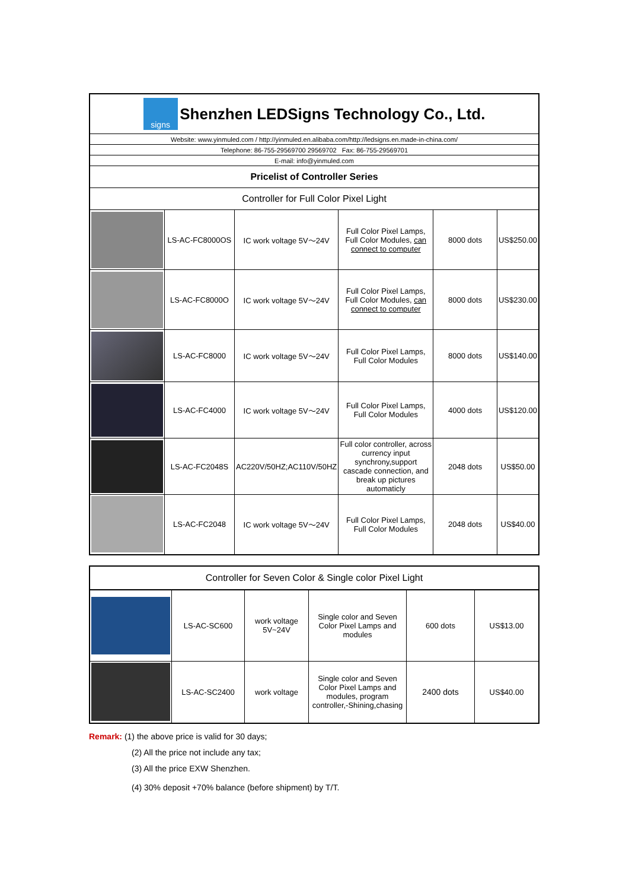| signs Shenzhen LEDSigns Technology Co., Ltd. | | | | | |
| Website: www.yinmuled.com / http://yinmuled.en.alibaba.com/http://ledsigns.en.made-in-china.com/ | | | | | |
| Telephone: 86-755-29569700 29569702 Fax: 86-755-29569701 | | | | | |
| E-mail: info@yinmuled.com | | | | | |
| Pricelist of Controller Series | | | | | |
| Controller for Full Color Pixel Light | | | | | |
| | LS-AC-FC8000OS | IC work voltage 5V～24V | Full Color Pixel Lamps, Full Color Modules, can connect to computer | 8000 dots | US$250.00 |
| | LS-AC-FC8000O | IC work voltage 5V～24V | Full Color Pixel Lamps, Full Color Modules, can connect to computer | 8000 dots | US$230.00 |
| | LS-AC-FC8000 | IC work voltage 5V～24V | Full Color Pixel Lamps, Full Color Modules | 8000 dots | US$140.00 |
| | LS-AC-FC4000 | IC work voltage 5V～24V | Full Color Pixel Lamps, Full Color Modules | 4000 dots | US$120.00 |
| | LS-AC-FC2048S | AC220V/50HZ;AC110V/50HZ | Full color controller, across currency input synchrony,support cascade connection, and break up pictures automaticly | 2048 dots | US$50.00 |
| | LS-AC-FC2048 | IC work voltage 5V～24V | Full Color Pixel Lamps, Full Color Modules | 2048 dots | US$40.00 |
| Controller for Seven Color & Single color Pixel Light | | | | | |
| | LS-AC-SC600 | work voltage 5V~24V | Single color and Seven Color Pixel Lamps and modules | 600 dots | US$13.00 |
| | LS-AC-SC2400 | work voltage | Single color and Seven Color Pixel Lamps and modules, program controller,-Shining,chasing | 2400 dots | US$40.00 |
Remark: (1) the above price is valid for 30 days;
(2) All the price not include any tax;
(3) All the price EXW Shenzhen.
(4) 30% deposit +70% balance (before shipment) by T/T.